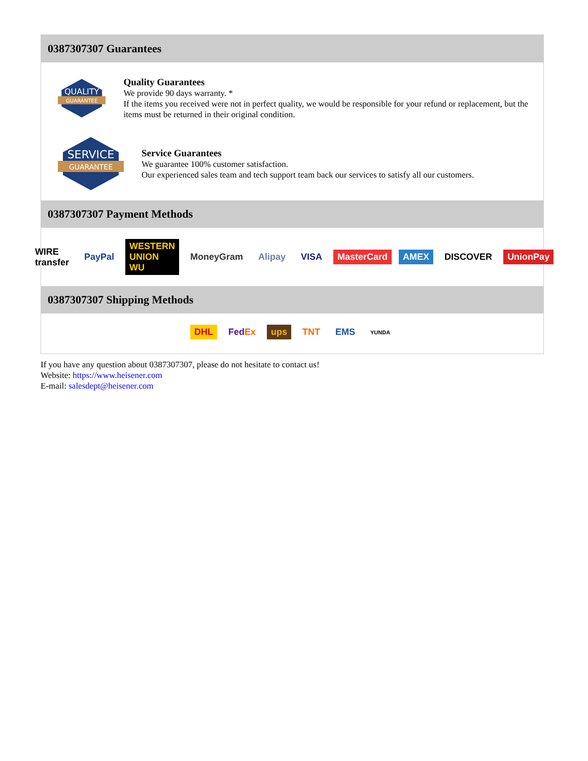0387307307 Guarantees
QUALITY
GUARANTEE
Quality Guarantees
We provide 90 days warranty. *
If the items you received were not in perfect quality, we would be responsible for your refund or replacement, but the items must be returned in their original condition.
SERVICE
GUARANTEE
Service Guarantees
We guarantee 100% customer satisfaction.
Our experienced sales team and tech support team back our services to satisfy all our customers.
0387307307 Payment Methods
WIRE transfer PayPal WESTERN UNION WU MoneyGram Alipay VISA MasterCard AMEX DISCOVER UnionPay
0387307307 Shipping Methods
DHL FedEx ups TNT EMS YUNDA
If you have any question about 0387307307, please do not hesitate to contact us!
Website: https://www.heisener.com
E-mail: salesdept@heisener.com